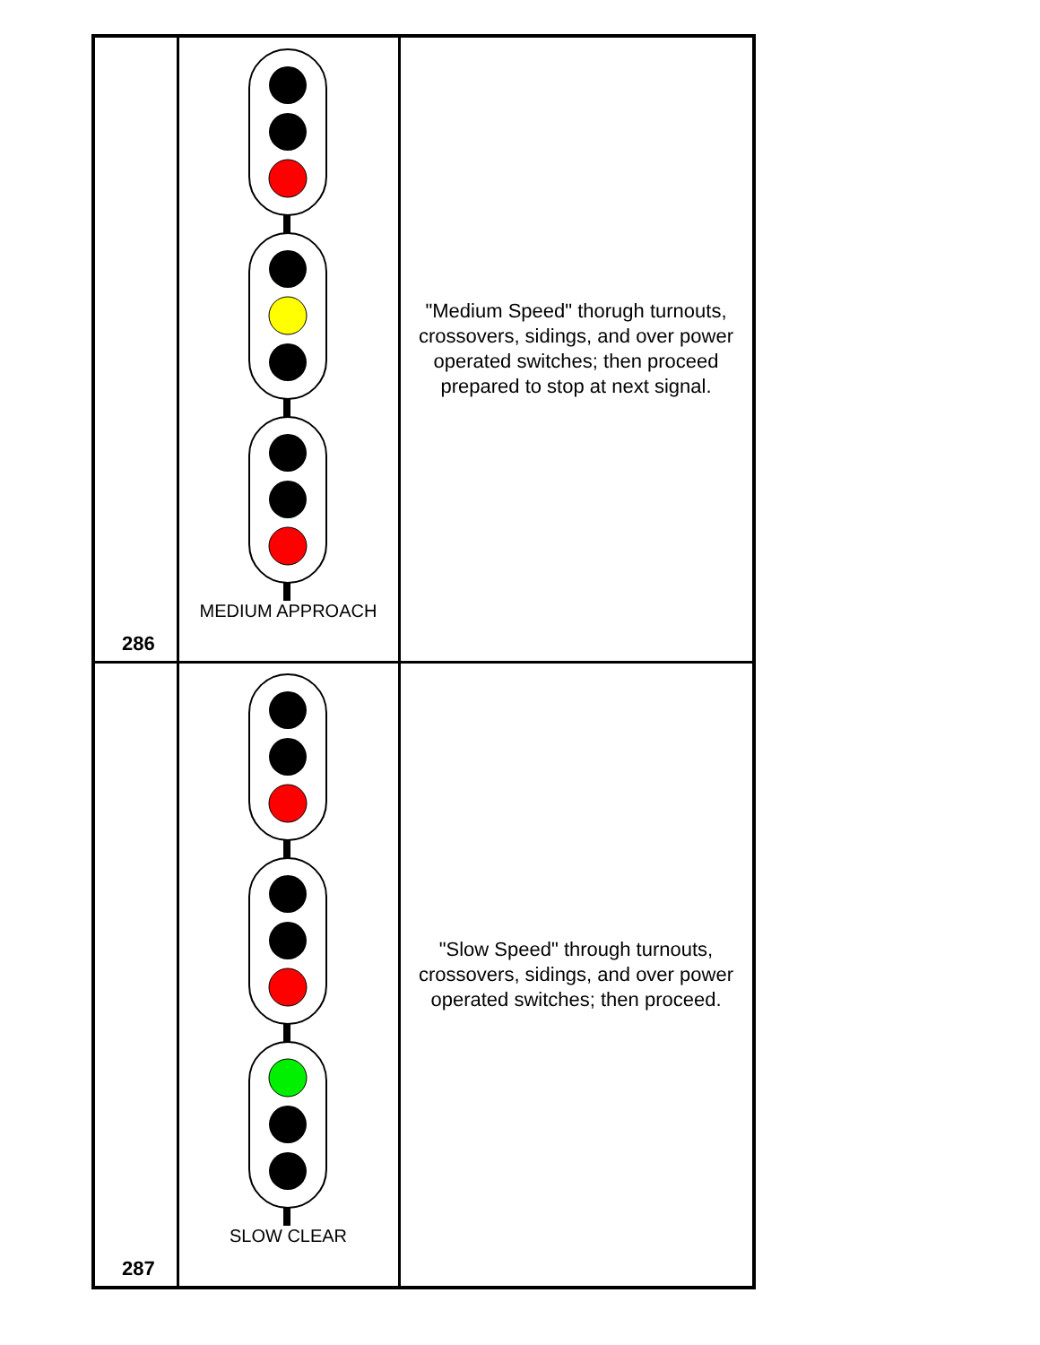| 286 | MEDIUM APPROACH | "Medium Speed" thorugh turnouts, crossovers, sidings, and over power operated switches; then proceed prepared to stop at next signal. |
| 287 | SLOW CLEAR | "Slow Speed" through turnouts, crossovers, sidings, and over power operated switches; then proceed. |